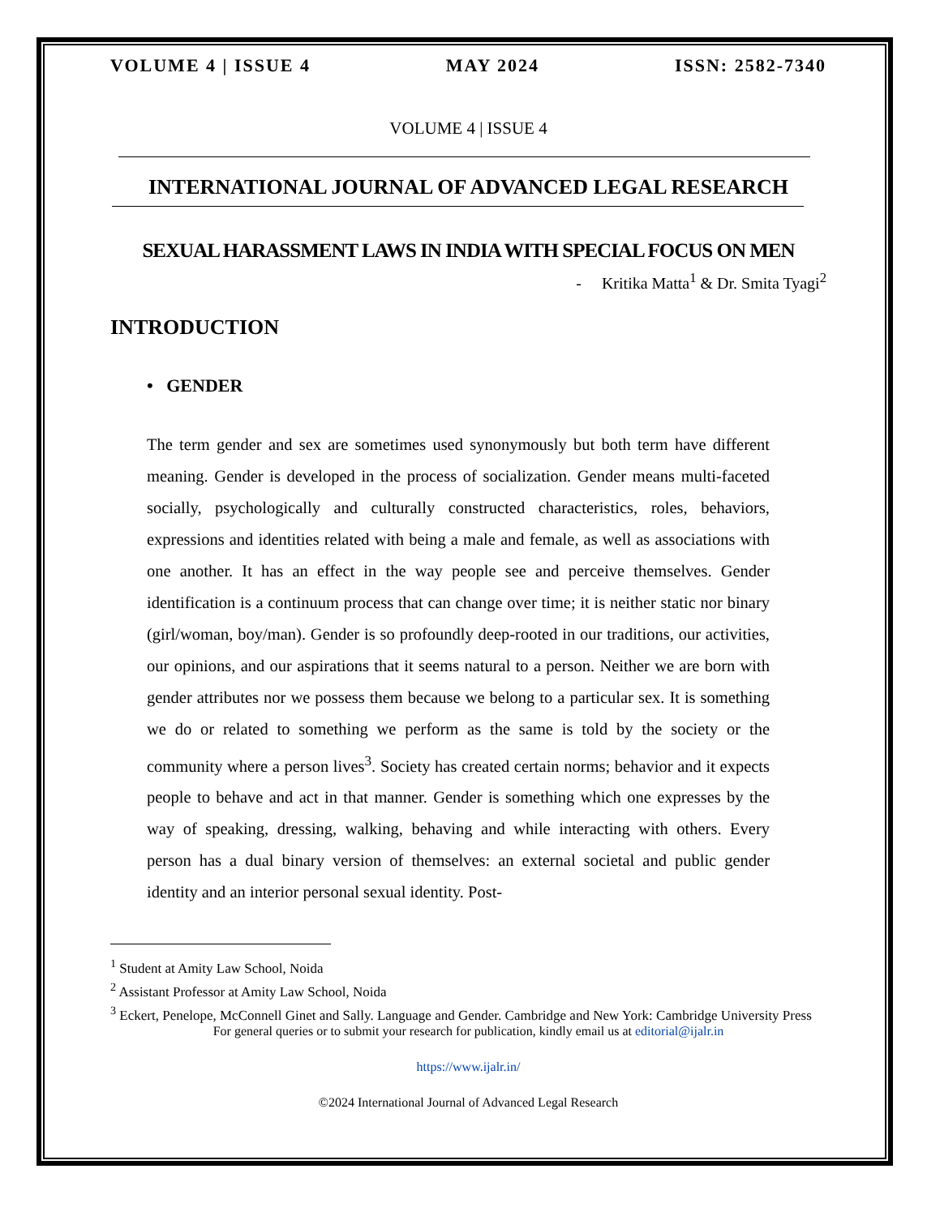VOLUME 4 | ISSUE 4 MAY 2024 ISSN: 2582-7340
VOLUME 4 | ISSUE 4
INTERNATIONAL JOURNAL OF ADVANCED LEGAL RESEARCH
SEXUAL HARASSMENT LAWS IN INDIA WITH SPECIAL FOCUS ON MEN
- Kritika Matta<sup>1</sup> & Dr. Smita Tyagi<sup>2</sup>
INTRODUCTION
• GENDER
The term gender and sex are sometimes used synonymously but both term have different meaning. Gender is developed in the process of socialization. Gender means multi-faceted socially, psychologically and culturally constructed characteristics, roles, behaviors, expressions and identities related with being a male and female, as well as associations with one another. It has an effect in the way people see and perceive themselves. Gender identification is a continuum process that can change over time; it is neither static nor binary (girl/woman, boy/man). Gender is so profoundly deep-rooted in our traditions, our activities, our opinions, and our aspirations that it seems natural to a person. Neither we are born with gender attributes nor we possess them because we belong to a particular sex. It is something we do or related to something we perform as the same is told by the society or the community where a person lives<sup>3</sup>. Society has created certain norms; behavior and it expects people to behave and act in that manner. Gender is something which one expresses by the way of speaking, dressing, walking, behaving and while interacting with others. Every person has a dual binary version of themselves: an external societal and public gender identity and an interior personal sexual identity. Post-
<sup>1</sup> Student at Amity Law School, Noida
<sup>2</sup> Assistant Professor at Amity Law School, Noida
<sup>3</sup> Eckert, Penelope, McConnell Ginet and Sally. Language and Gender. Cambridge and New York: Cambridge University Press
For general queries or to submit your research for publication, kindly email us at editorial@ijalr.in
https://www.ijalr.in/
©2024 International Journal of Advanced Legal Research